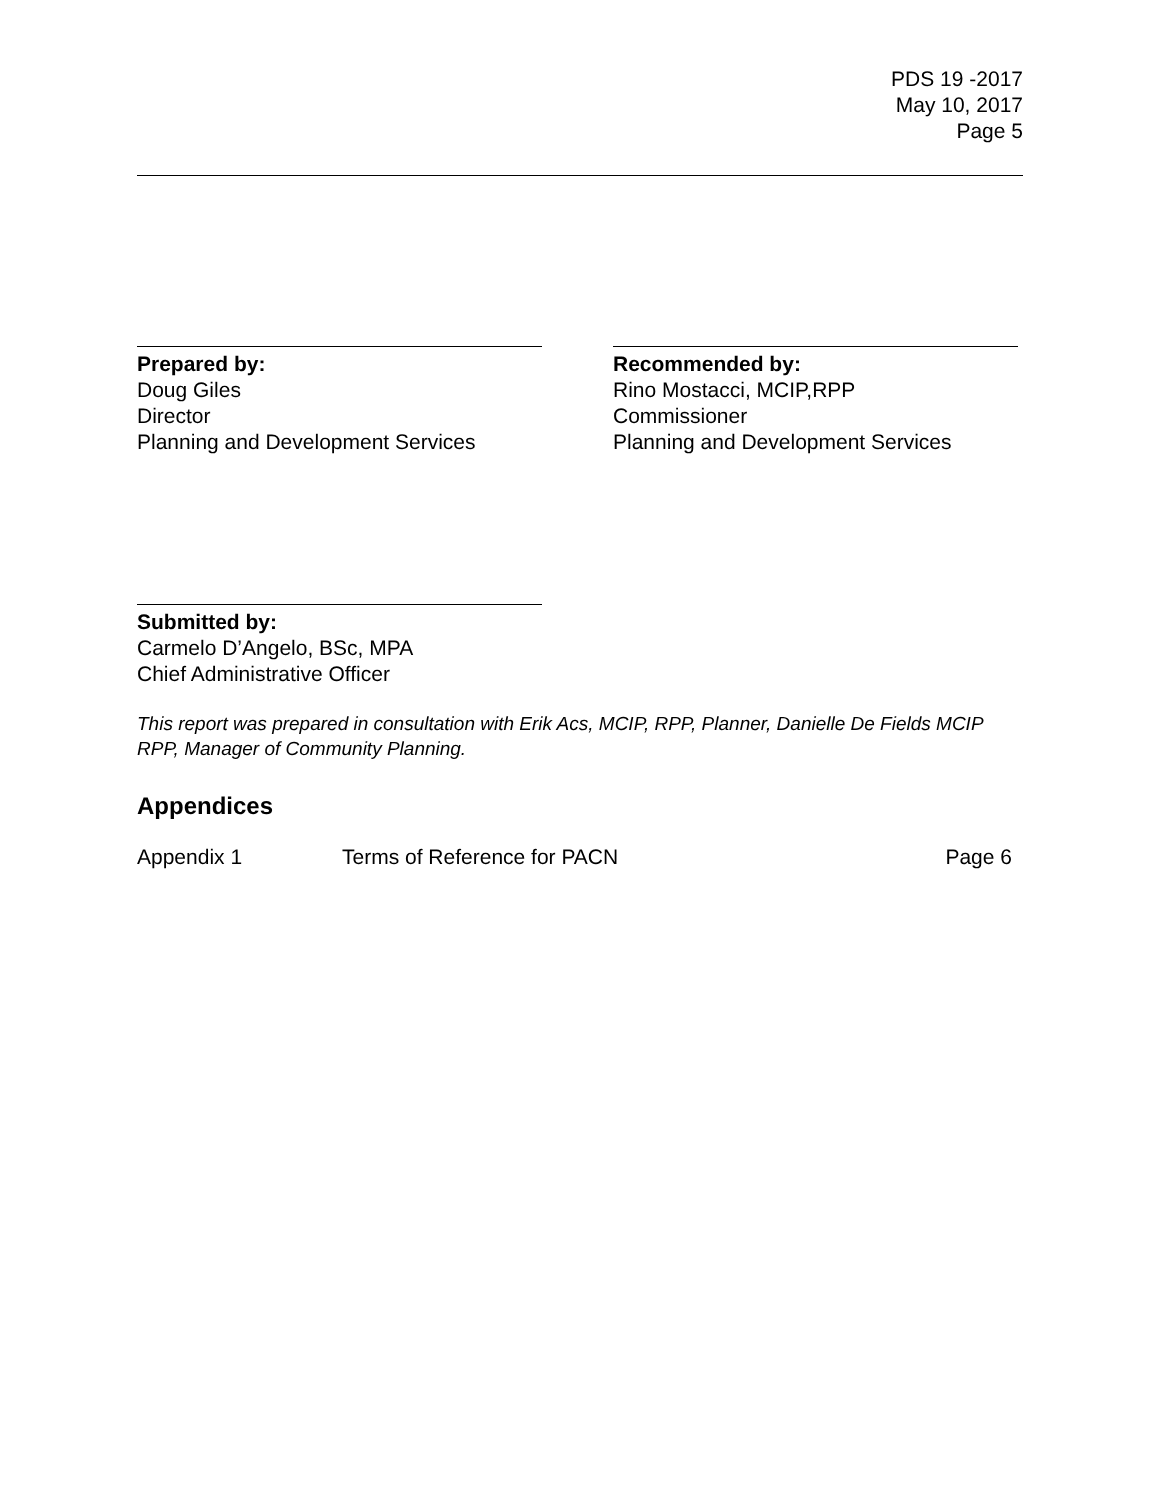PDS 19 -2017
May 10, 2017
Page 5
Prepared by:
Doug Giles
Director
Planning and Development Services
Recommended by:
Rino Mostacci, MCIP,RPP
Commissioner
Planning and Development Services
Submitted by:
Carmelo D’Angelo, BSc, MPA
Chief Administrative Officer
This report was prepared in consultation with Erik Acs, MCIP, RPP, Planner, Danielle De Fields MCIP RPP, Manager of Community Planning.
Appendices
Appendix 1 Terms of Reference for PACN Page 6